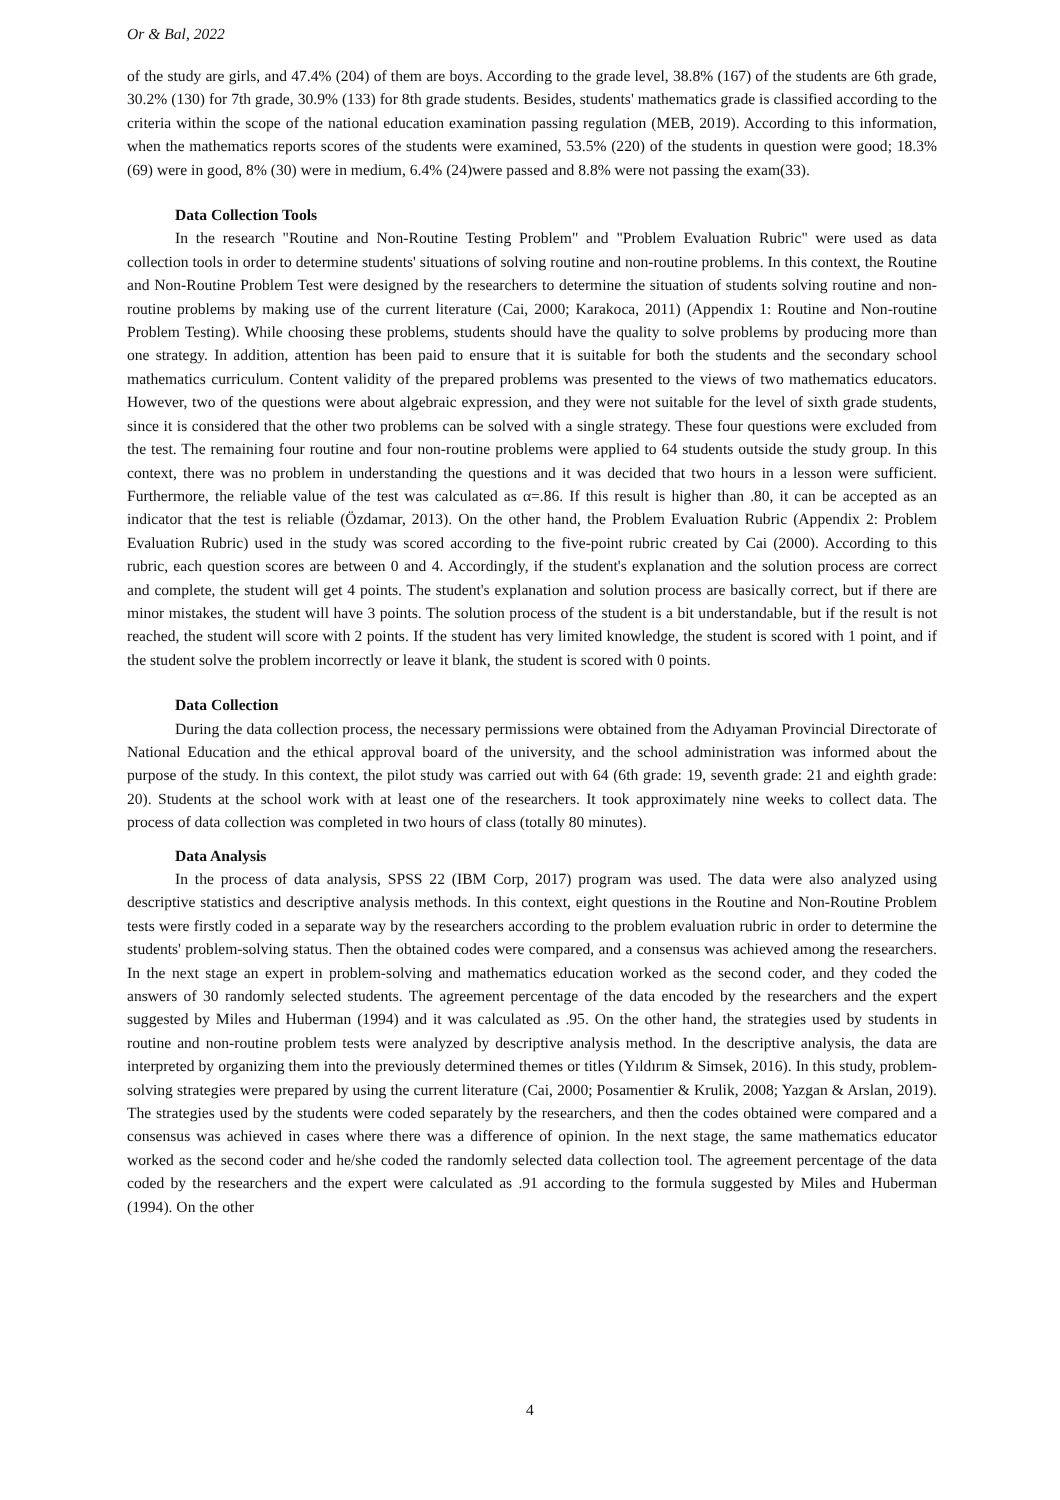Or & Bal, 2022
of the study are girls, and 47.4% (204) of them are boys. According to the grade level, 38.8% (167) of the students are 6th grade, 30.2% (130) for 7th grade, 30.9% (133) for 8th grade students. Besides, students' mathematics grade is classified according to the criteria within the scope of the national education examination passing regulation (MEB, 2019). According to this information, when the mathematics reports scores of the students were examined, 53.5% (220) of the students in question were good; 18.3% (69) were in good, 8% (30) were in medium, 6.4% (24)were passed and 8.8% were not passing the exam(33).
Data Collection Tools
In the research "Routine and Non-Routine Testing Problem" and "Problem Evaluation Rubric" were used as data collection tools in order to determine students' situations of solving routine and non-routine problems. In this context, the Routine and Non-Routine Problem Test were designed by the researchers to determine the situation of students solving routine and non-routine problems by making use of the current literature (Cai, 2000; Karakoca, 2011) (Appendix 1: Routine and Non-routine Problem Testing). While choosing these problems, students should have the quality to solve problems by producing more than one strategy. In addition, attention has been paid to ensure that it is suitable for both the students and the secondary school mathematics curriculum. Content validity of the prepared problems was presented to the views of two mathematics educators. However, two of the questions were about algebraic expression, and they were not suitable for the level of sixth grade students, since it is considered that the other two problems can be solved with a single strategy. These four questions were excluded from the test. The remaining four routine and four non-routine problems were applied to 64 students outside the study group. In this context, there was no problem in understanding the questions and it was decided that two hours in a lesson were sufficient. Furthermore, the reliable value of the test was calculated as α=.86. If this result is higher than .80, it can be accepted as an indicator that the test is reliable (Özdamar, 2013). On the other hand, the Problem Evaluation Rubric (Appendix 2: Problem Evaluation Rubric) used in the study was scored according to the five-point rubric created by Cai (2000). According to this rubric, each question scores are between 0 and 4. Accordingly, if the student's explanation and the solution process are correct and complete, the student will get 4 points. The student's explanation and solution process are basically correct, but if there are minor mistakes, the student will have 3 points. The solution process of the student is a bit understandable, but if the result is not reached, the student will score with 2 points. If the student has very limited knowledge, the student is scored with 1 point, and if the student solve the problem incorrectly or leave it blank, the student is scored with 0 points.
Data Collection
During the data collection process, the necessary permissions were obtained from the Adıyaman Provincial Directorate of National Education and the ethical approval board of the university, and the school administration was informed about the purpose of the study. In this context, the pilot study was carried out with 64 (6th grade: 19, seventh grade: 21 and eighth grade: 20). Students at the school work with at least one of the researchers. It took approximately nine weeks to collect data. The process of data collection was completed in two hours of class (totally 80 minutes).
Data Analysis
In the process of data analysis, SPSS 22 (IBM Corp, 2017) program was used. The data were also analyzed using descriptive statistics and descriptive analysis methods. In this context, eight questions in the Routine and Non-Routine Problem tests were firstly coded in a separate way by the researchers according to the problem evaluation rubric in order to determine the students' problem-solving status. Then the obtained codes were compared, and a consensus was achieved among the researchers. In the next stage an expert in problem-solving and mathematics education worked as the second coder, and they coded the answers of 30 randomly selected students. The agreement percentage of the data encoded by the researchers and the expert suggested by Miles and Huberman (1994) and it was calculated as .95. On the other hand, the strategies used by students in routine and non-routine problem tests were analyzed by descriptive analysis method. In the descriptive analysis, the data are interpreted by organizing them into the previously determined themes or titles (Yıldırım & Simsek, 2016). In this study, problem-solving strategies were prepared by using the current literature (Cai, 2000; Posamentier & Krulik, 2008; Yazgan & Arslan, 2019). The strategies used by the students were coded separately by the researchers, and then the codes obtained were compared and a consensus was achieved in cases where there was a difference of opinion. In the next stage, the same mathematics educator worked as the second coder and he/she coded the randomly selected data collection tool. The agreement percentage of the data coded by the researchers and the expert were calculated as .91 according to the formula suggested by Miles and Huberman (1994). On the other
4